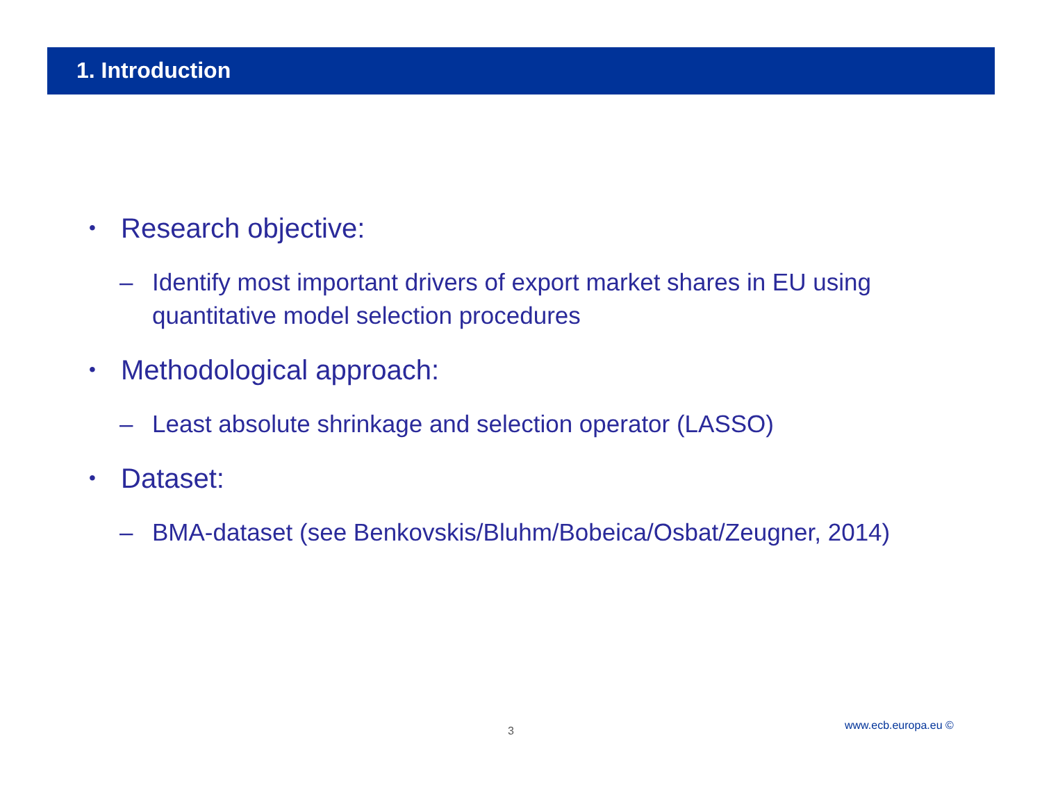1. Introduction
• Research objective:
– Identify most important drivers of export market shares in EU using quantitative model selection procedures
• Methodological approach:
– Least absolute shrinkage and selection operator (LASSO)
• Dataset:
– BMA-dataset (see Benkovskis/Bluhm/Bobeica/Osbat/Zeugner, 2014)
3 www.ecb.europa.eu ©